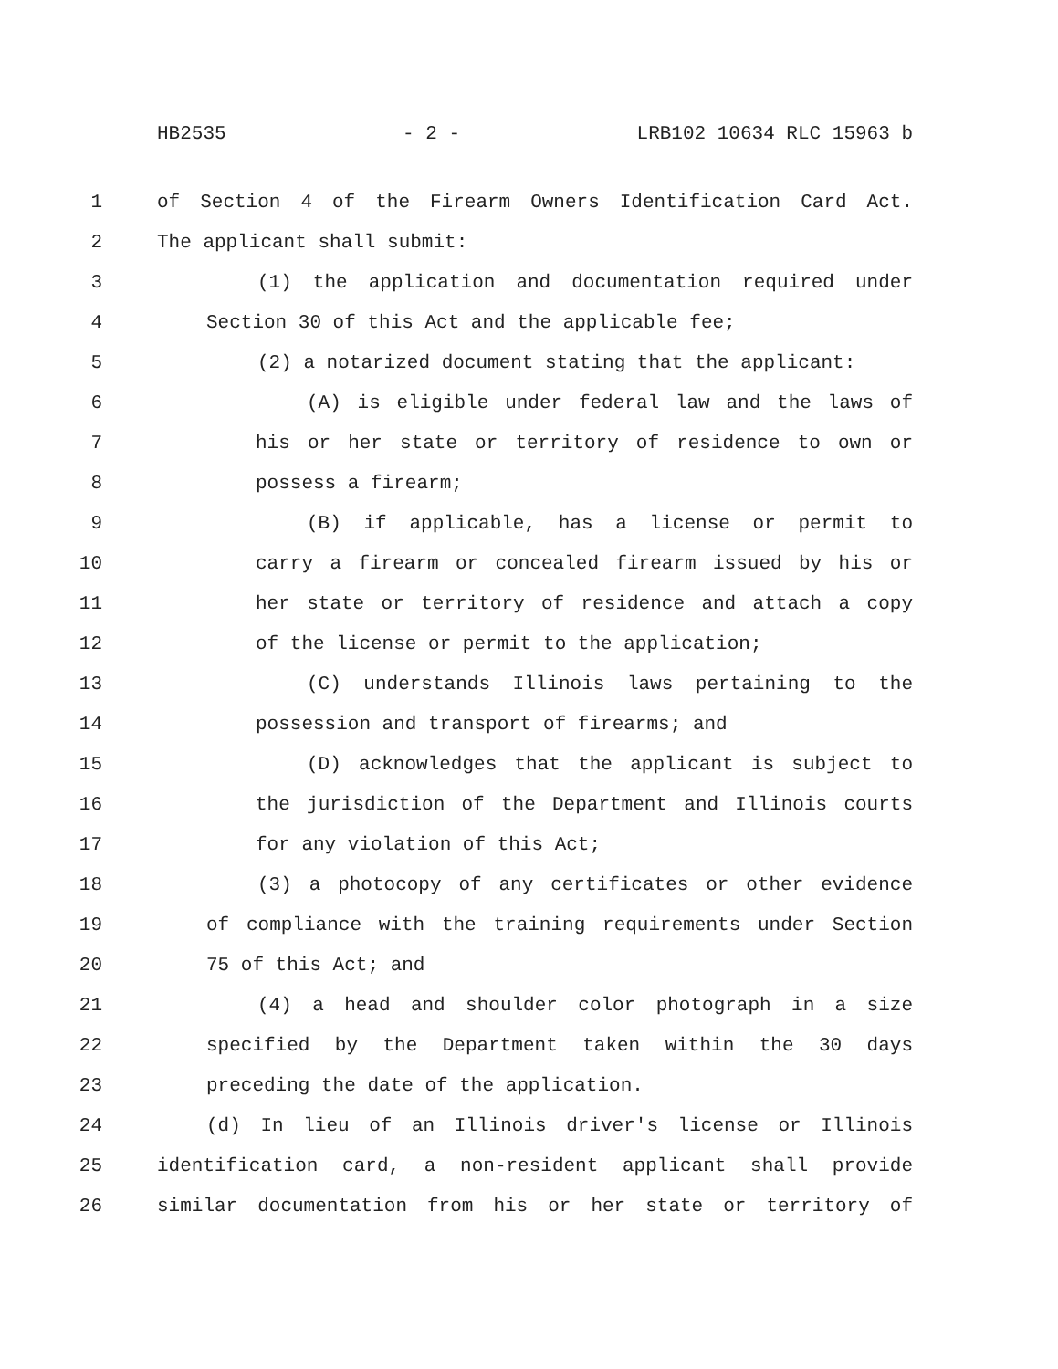HB2535 - 2 - LRB102 10634 RLC 15963 b
1 of Section 4 of the Firearm Owners Identification Card Act.
2 The applicant shall submit:
3 (1) the application and documentation required under
4 Section 30 of this Act and the applicable fee;
5 (2) a notarized document stating that the applicant:
6 (A) is eligible under federal law and the laws of
7 his or her state or territory of residence to own or
8 possess a firearm;
9 (B) if applicable, has a license or permit to
10 carry a firearm or concealed firearm issued by his or
11 her state or territory of residence and attach a copy
12 of the license or permit to the application;
13 (C) understands Illinois laws pertaining to the
14 possession and transport of firearms; and
15 (D) acknowledges that the applicant is subject to
16 the jurisdiction of the Department and Illinois courts
17 for any violation of this Act;
18 (3) a photocopy of any certificates or other evidence
19 of compliance with the training requirements under Section
20 75 of this Act; and
21 (4) a head and shoulder color photograph in a size
22 specified by the Department taken within the 30 days
23 preceding the date of the application.
24 (d) In lieu of an Illinois driver's license or Illinois
25 identification card, a non-resident applicant shall provide
26 similar documentation from his or her state or territory of